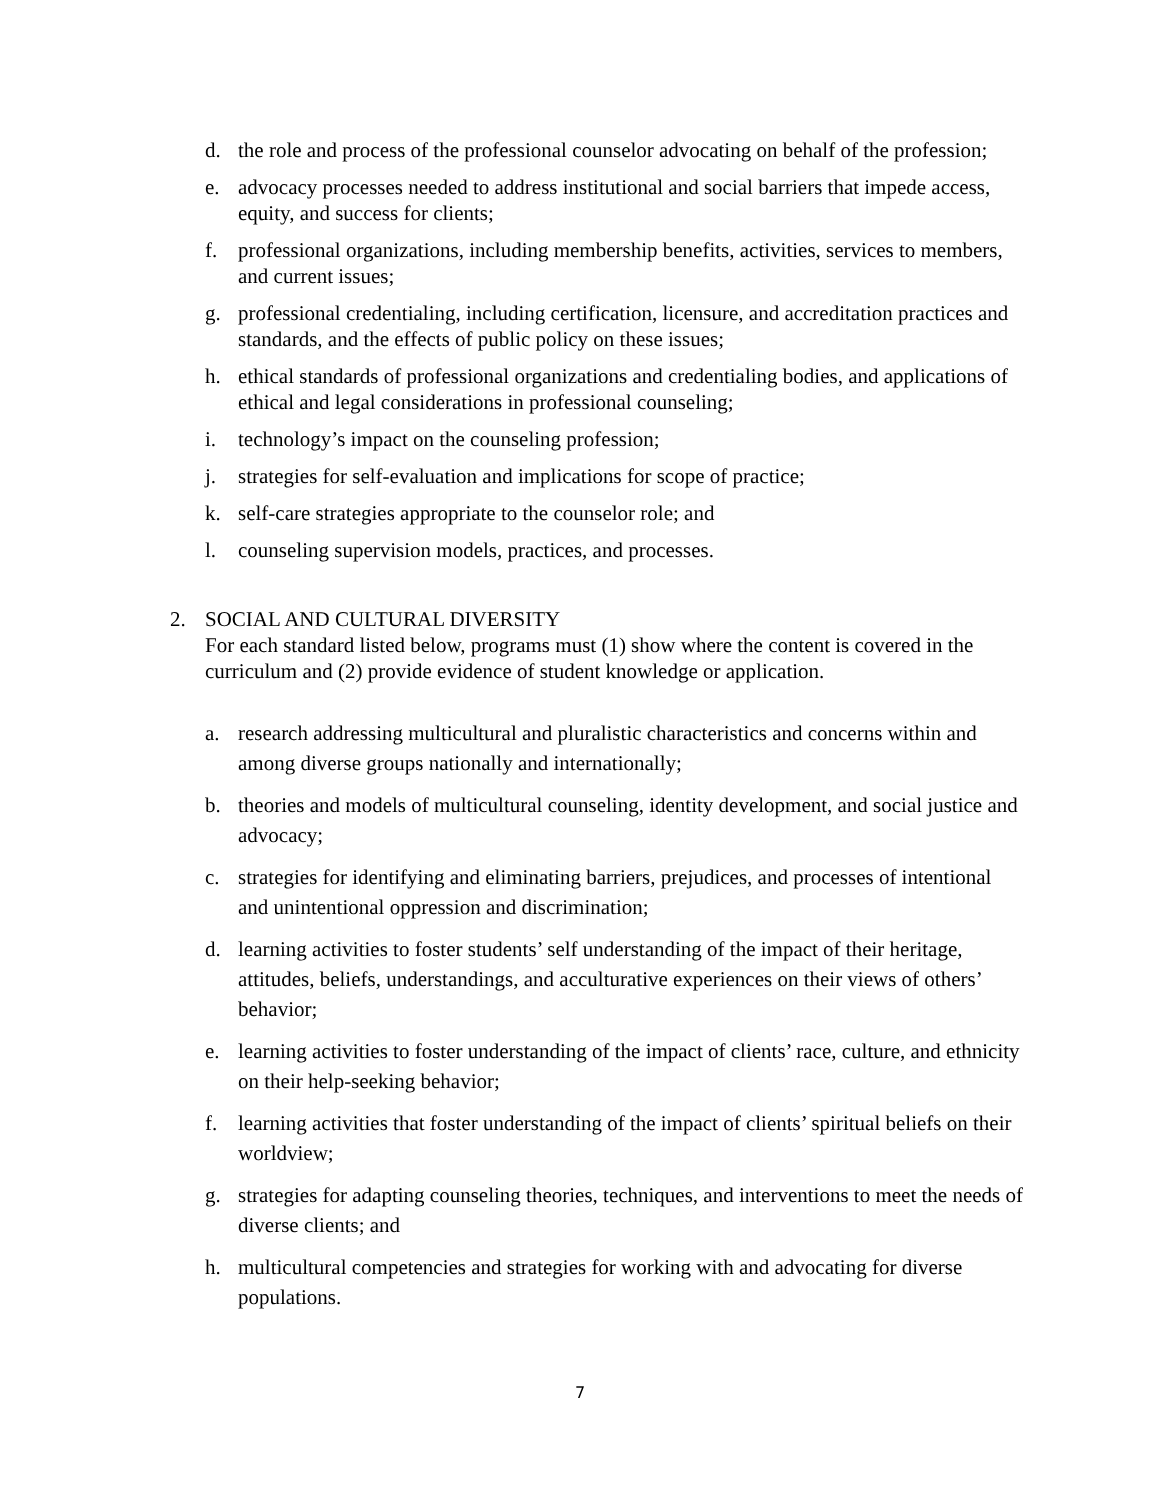d. the role and process of the professional counselor advocating on behalf of the profession;
e. advocacy processes needed to address institutional and social barriers that impede access, equity, and success for clients;
f. professional organizations, including membership benefits, activities, services to members, and current issues;
g. professional credentialing, including certification, licensure, and accreditation practices and standards, and the effects of public policy on these issues;
h. ethical standards of professional organizations and credentialing bodies, and applications of ethical and legal considerations in professional counseling;
i. technology’s impact on the counseling profession;
j. strategies for self-evaluation and implications for scope of practice;
k. self-care strategies appropriate to the counselor role; and
l. counseling supervision models, practices, and processes.
2. SOCIAL AND CULTURAL DIVERSITY
For each standard listed below, programs must (1) show where the content is covered in the curriculum and (2) provide evidence of student knowledge or application.
a. research addressing multicultural and pluralistic characteristics and concerns within and among diverse groups nationally and internationally;
b. theories and models of multicultural counseling, identity development, and social justice and advocacy;
c. strategies for identifying and eliminating barriers, prejudices, and processes of intentional and unintentional oppression and discrimination;
d. learning activities to foster students’ self understanding of the impact of their heritage, attitudes, beliefs, understandings, and acculturative experiences on their views of others’ behavior;
e. learning activities to foster understanding of the impact of clients’ race, culture, and ethnicity on their help-seeking behavior;
f. learning activities that foster understanding of the impact of clients’ spiritual beliefs on their worldview;
g. strategies for adapting counseling theories, techniques, and interventions to meet the needs of diverse clients; and
h. multicultural competencies and strategies for working with and advocating for diverse populations.
7